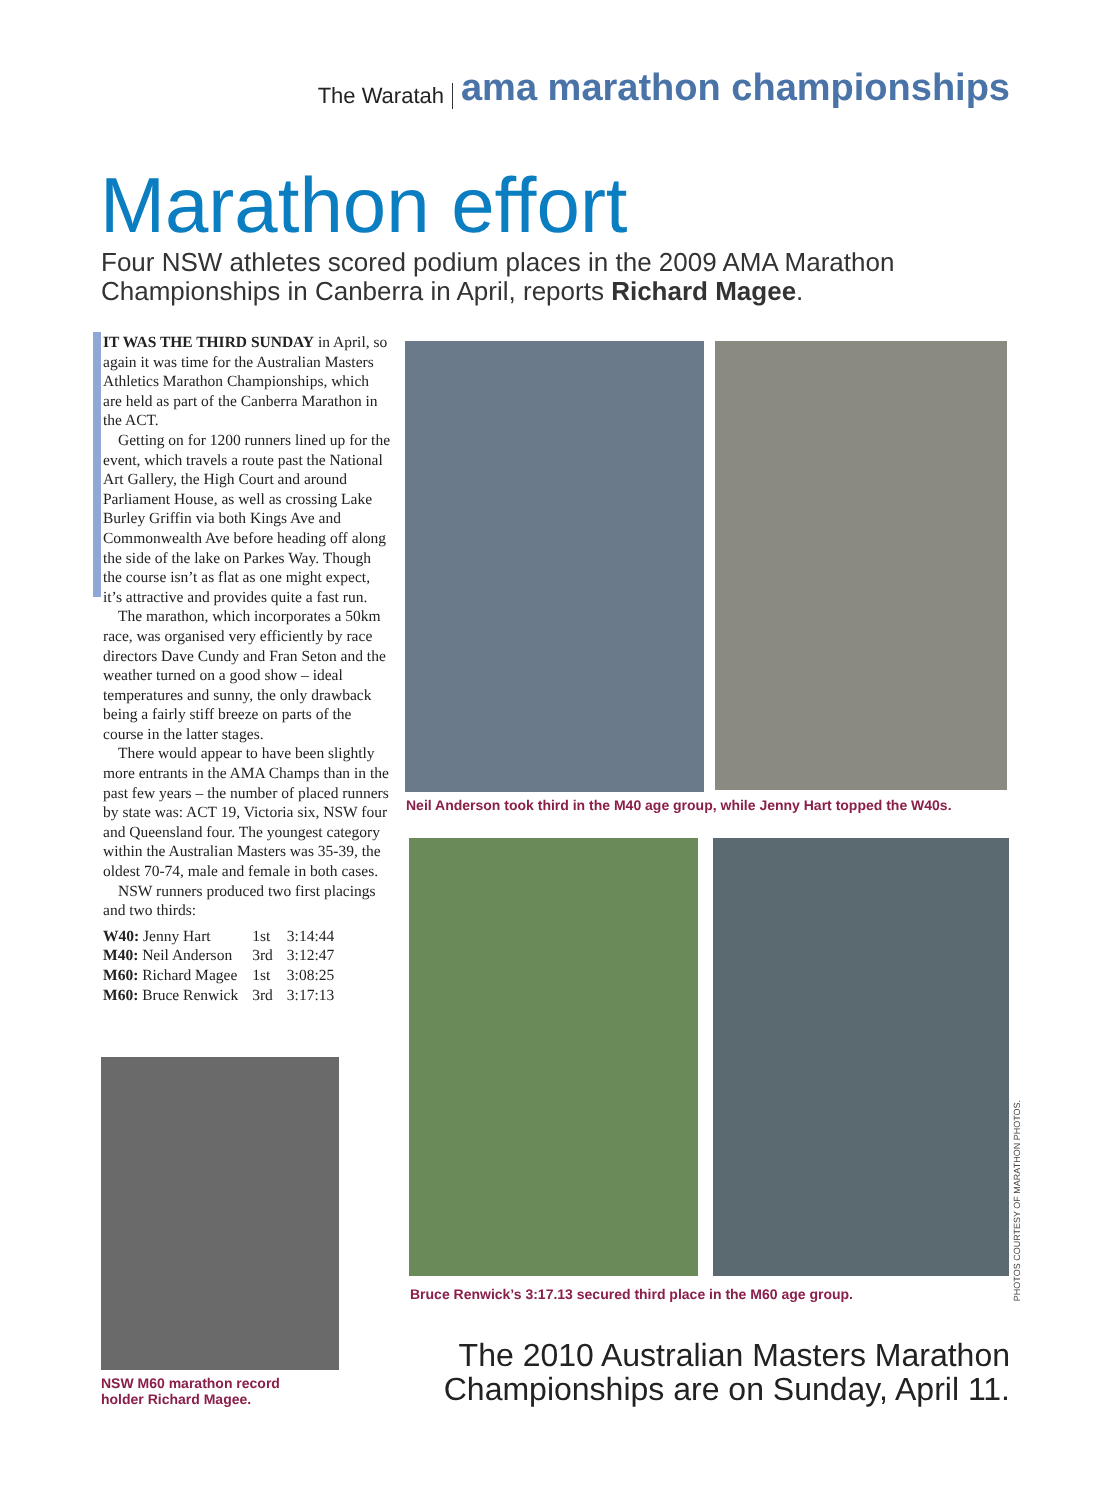The Waratah ama marathon championships
Marathon effort
Four NSW athletes scored podium places in the 2009 AMA Marathon Championships in Canberra in April, reports Richard Magee.
IT WAS THE THIRD SUNDAY in April, so again it was time for the Australian Masters Athletics Marathon Championships, which are held as part of the Canberra Marathon in the ACT.
Getting on for 1200 runners lined up for the event, which travels a route past the National Art Gallery, the High Court and around Parliament House, as well as crossing Lake Burley Griffin via both Kings Ave and Commonwealth Ave before heading off along the side of the lake on Parkes Way. Though the course isn’t as flat as one might expect, it’s attractive and provides quite a fast run.
The marathon, which incorporates a 50km race, was organised very efficiently by race directors Dave Cundy and Fran Seton and the weather turned on a good show – ideal temperatures and sunny, the only drawback being a fairly stiff breeze on parts of the course in the latter stages.
There would appear to have been slightly more entrants in the AMA Champs than in the past few years – the number of placed runners by state was: ACT 19, Victoria six, NSW four and Queensland four. The youngest category within the Australian Masters was 35-39, the oldest 70-74, male and female in both cases.
NSW runners produced two first placings and two thirds:
| W40: Jenny Hart | 1st | 3:14:44 |
| M40: Neil Anderson | 3rd | 3:12:47 |
| M60: Richard Magee | 1st | 3:08:25 |
| M60: Bruce Renwick | 3rd | 3:17:13 |
Neil Anderson took third in the M40 age group, while Jenny Hart topped the W40s.
PHOTOS COURTESY OF MARATHON PHOTOS.
Bruce Renwick’s 3:17.13 secured third place in the M60 age group.
NSW M60 marathon record
holder Richard Magee.
The 2010 Australian Masters Marathon
Championships are on Sunday, April 11.